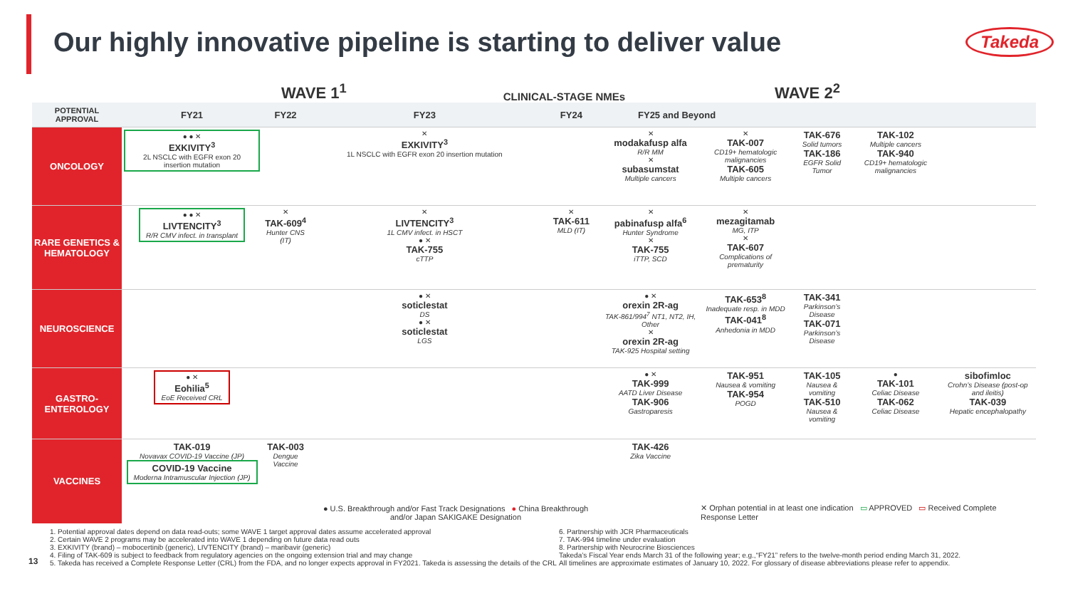Our highly innovative pipeline is starting to deliver value
Takeda
WAVE 1<sup>1</sup> CLINICAL-STAGE NMEs WAVE 2<sup>2</sup>
| POTENTIAL APPROVAL | FY21 | FY22 | FY23 | FY24 | FY25 and Beyond | | | | |
| --- | --- | --- | --- | --- | --- | --- | --- | --- | --- |
| ONCOLOGY | ● ● ✕ EXKIVITY<sup>3</sup> 2L NSCLC with EGFR exon 20 insertion mutation | | ✕ EXKIVITY<sup>3</sup> 1L NSCLC with EGFR exon 20 insertion mutation | | ✕ modakafusp alfa R/R MM ✕ subasumstat Multiple cancers | ✕ TAK-007 CD19+ hematologic malignancies TAK-605 Multiple cancers | TAK-676 Solid tumors TAK-186 EGFR Solid Tumor | TAK-102 Multiple cancers TAK-940 CD19+ hematologic malignancies | |
| RARE GENETICS & HEMATOLOGY | ● ● ✕ LIVTENCITY<sup>3</sup> R/R CMV infect. in transplant | ✕ TAK-609<sup>4</sup> Hunter CNS (IT) | ✕ LIVTENCITY<sup>3</sup> 1L CMV infect. in HSCT ● ✕ TAK-755 cTTP | ✕ TAK-611 MLD (IT) | ✕ pabinafusp alfa<sup>6</sup> Hunter Syndrome ✕ TAK-755 iTTP, SCD | ✕ mezagitamab MG, ITP ✕ TAK-607 Complications of prematurity | | | |
| NEUROSCIENCE | | | ● ✕ soticlestat DS ● ✕ soticlestat LGS | | ● ✕ orexin 2R-ag TAK-861/994<sup>7</sup> NT1, NT2, IH, Other ✕ orexin 2R-ag TAK-925 Hospital setting | TAK-653<sup>8</sup> Inadequate resp. in MDD TAK-041<sup>8</sup> Anhedonia in MDD | TAK-341 Parkinson’s Disease TAK-071 Parkinson’s Disease | | |
| GASTRO-ENTEROLOGY | ● ✕ Eohilia<sup>5</sup> EoE Received CRL | | | | ● ✕ TAK-999 AATD Liver Disease TAK-906 Gastroparesis | TAK-951 Nausea & vomiting TAK-954 POGD | TAK-105 Nausea & vomiting TAK-510 Nausea & vomiting | ● TAK-101 Celiac Disease TAK-062 Celiac Disease | sibofimloc Crohn’s Disease (post-op and ileitis) TAK-039 Hepatic encephalopathy |
| VACCINES | TAK-019 Novavax COVID-19 Vaccine (JP) COVID-19 Vaccine Moderna Intramuscular Injection (JP) | TAK-003 Dengue Vaccine | ● U.S. Breakthrough and/or Fast Track Designations ● China Breakthrough and/or Japan SAKIGAKE Designation | | TAK-426 Zika Vaccine | ✕ Orphan potential in at least one indication ▭ APPROVED ▭ Received Complete Response Letter | | | |
13
1. Potential approval dates depend on data read-outs; some WAVE 1 target approval dates assume accelerated approval
2. Certain WAVE 2 programs may be accelerated into WAVE 1 depending on future data read outs
3. EXKIVITY (brand) – mobocertinib (generic), LIVTENCITY (brand) – maribavir (generic)
4. Filing of TAK-609 is subject to feedback from regulatory agencies on the ongoing extension trial and may change
5. Takeda has received a Complete Response Letter (CRL) from the FDA, and no longer expects approval in FY2021. Takeda is assessing the details of the CRL
6. Partnership with JCR Pharmaceuticals
7. TAK-994 timeline under evaluation
8. Partnership with Neurocrine Biosciences
Takeda’s Fiscal Year ends March 31 of the following year; e.g.,“FY21” refers to the twelve-month period ending March 31, 2022.
All timelines are approximate estimates of January 10, 2022. For glossary of disease abbreviations please refer to appendix.